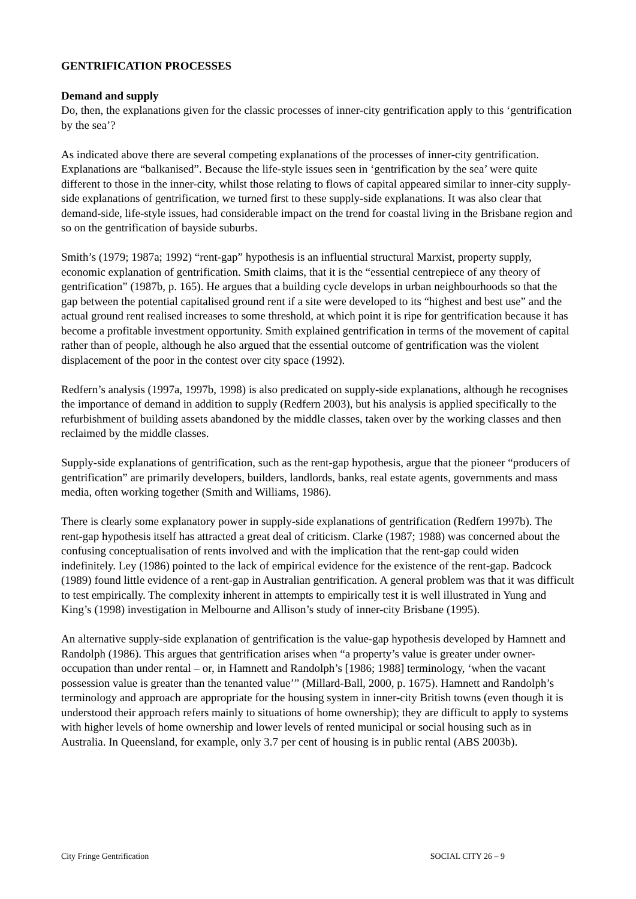GENTRIFICATION PROCESSES
Demand and supply
Do, then, the explanations given for the classic processes of inner-city gentrification apply to this ‘gentrification by the sea’?
As indicated above there are several competing explanations of the processes of inner-city gentrification. Explanations are “balkanised”. Because the life-style issues seen in ‘gentrification by the sea’ were quite different to those in the inner-city, whilst those relating to flows of capital appeared similar to inner-city supply-side explanations of gentrification, we turned first to these supply-side explanations. It was also clear that demand-side, life-style issues, had considerable impact on the trend for coastal living in the Brisbane region and so on the gentrification of bayside suburbs.
Smith’s (1979; 1987a; 1992) “rent-gap” hypothesis is an influential structural Marxist, property supply, economic explanation of gentrification. Smith claims, that it is the “essential centrepiece of any theory of gentrification” (1987b, p. 165). He argues that a building cycle develops in urban neighbourhoods so that the gap between the potential capitalised ground rent if a site were developed to its “highest and best use” and the actual ground rent realised increases to some threshold, at which point it is ripe for gentrification because it has become a profitable investment opportunity. Smith explained gentrification in terms of the movement of capital rather than of people, although he also argued that the essential outcome of gentrification was the violent displacement of the poor in the contest over city space (1992).
Redfern’s analysis (1997a, 1997b, 1998) is also predicated on supply-side explanations, although he recognises the importance of demand in addition to supply (Redfern 2003), but his analysis is applied specifically to the refurbishment of building assets abandoned by the middle classes, taken over by the working classes and then reclaimed by the middle classes.
Supply-side explanations of gentrification, such as the rent-gap hypothesis, argue that the pioneer “producers of gentrification” are primarily developers, builders, landlords, banks, real estate agents, governments and mass media, often working together (Smith and Williams, 1986).
There is clearly some explanatory power in supply-side explanations of gentrification (Redfern 1997b). The rent-gap hypothesis itself has attracted a great deal of criticism. Clarke (1987; 1988) was concerned about the confusing conceptualisation of rents involved and with the implication that the rent-gap could widen indefinitely. Ley (1986) pointed to the lack of empirical evidence for the existence of the rent-gap. Badcock (1989) found little evidence of a rent-gap in Australian gentrification. A general problem was that it was difficult to test empirically. The complexity inherent in attempts to empirically test it is well illustrated in Yung and King’s (1998) investigation in Melbourne and Allison’s study of inner-city Brisbane (1995).
An alternative supply-side explanation of gentrification is the value-gap hypothesis developed by Hamnett and Randolph (1986). This argues that gentrification arises when “a property’s value is greater under owner-occupation than under rental – or, in Hamnett and Randolph’s [1986; 1988] terminology, ‘when the vacant possession value is greater than the tenanted value’” (Millard-Ball, 2000, p. 1675). Hamnett and Randolph’s terminology and approach are appropriate for the housing system in inner-city British towns (even though it is understood their approach refers mainly to situations of home ownership); they are difficult to apply to systems with higher levels of home ownership and lower levels of rented municipal or social housing such as in Australia. In Queensland, for example, only 3.7 per cent of housing is in public rental (ABS 2003b).
City Fringe Gentrification SOCIAL CITY 26 – 9